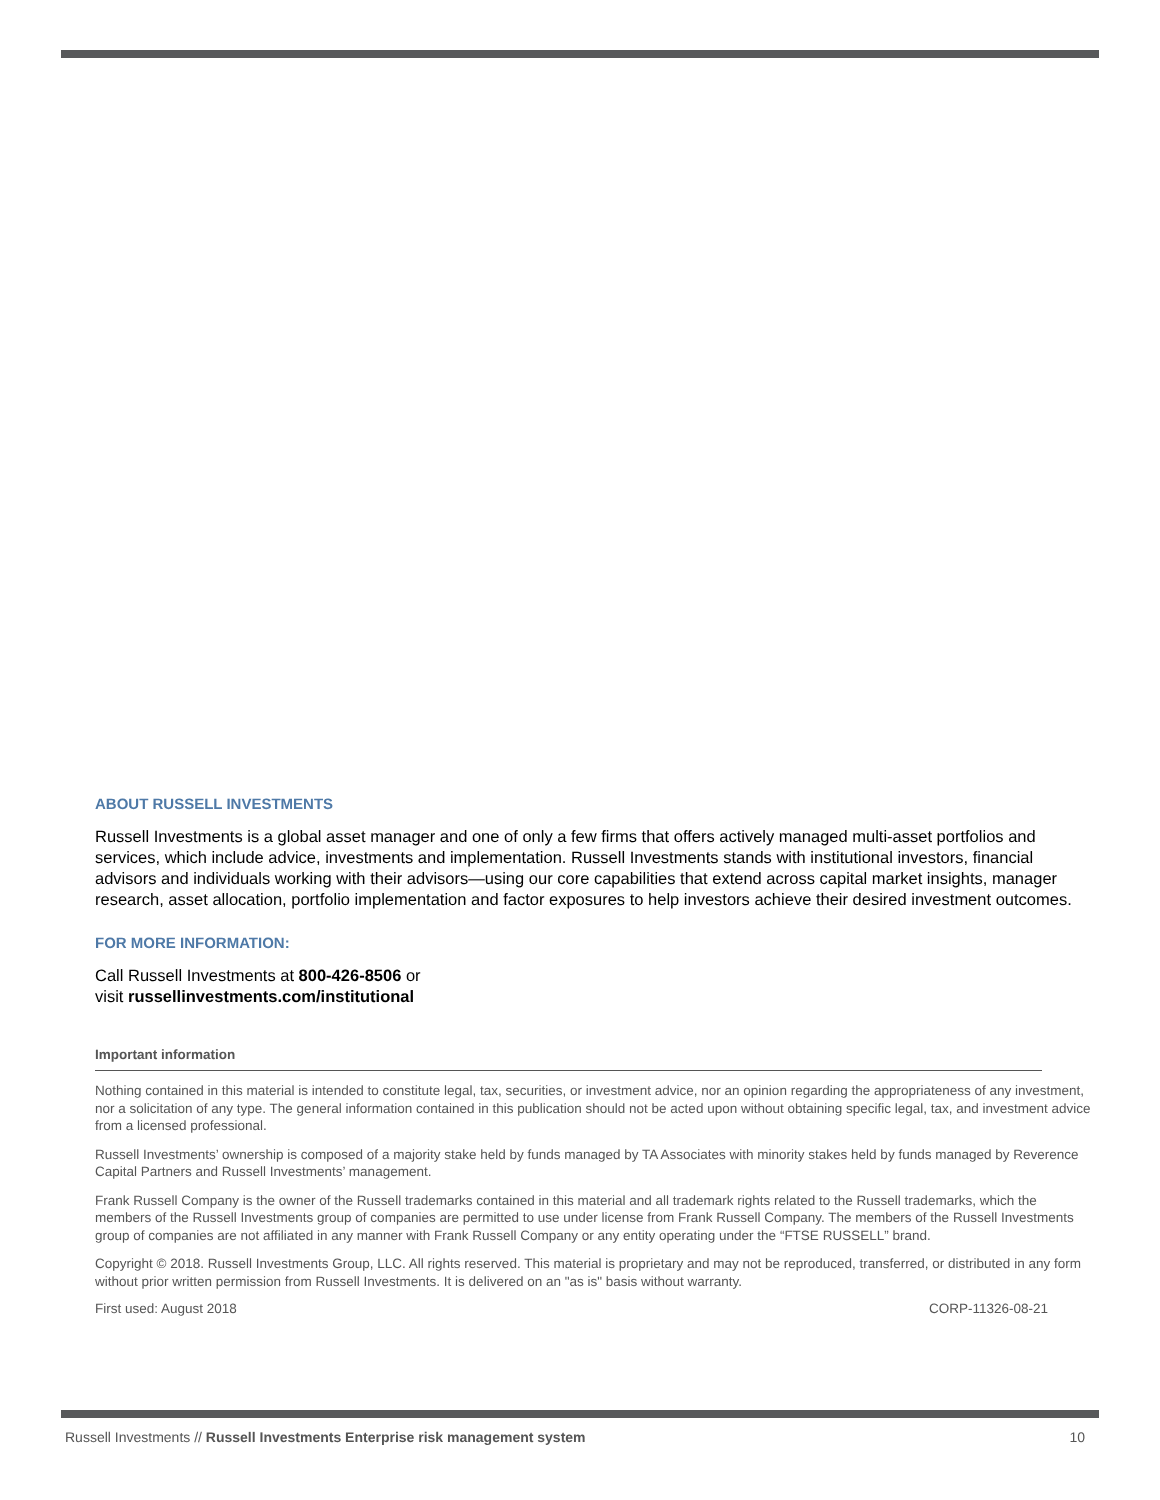ABOUT RUSSELL INVESTMENTS
Russell Investments is a global asset manager and one of only a few firms that offers actively managed multi-asset portfolios and services, which include advice, investments and implementation. Russell Investments stands with institutional investors, financial advisors and individuals working with their advisors—using our core capabilities that extend across capital market insights, manager research, asset allocation, portfolio implementation and factor exposures to help investors achieve their desired investment outcomes.
FOR MORE INFORMATION:
Call Russell Investments at 800-426-8506 or
visit russellinvestments.com/institutional
Important information
Nothing contained in this material is intended to constitute legal, tax, securities, or investment advice, nor an opinion regarding the appropriateness of any investment, nor a solicitation of any type. The general information contained in this publication should not be acted upon without obtaining specific legal, tax, and investment advice from a licensed professional.
Russell Investments’ ownership is composed of a majority stake held by funds managed by TA Associates with minority stakes held by funds managed by Reverence Capital Partners and Russell Investments’ management.
Frank Russell Company is the owner of the Russell trademarks contained in this material and all trademark rights related to the Russell trademarks, which the members of the Russell Investments group of companies are permitted to use under license from Frank Russell Company. The members of the Russell Investments group of companies are not affiliated in any manner with Frank Russell Company or any entity operating under the “FTSE RUSSELL” brand.
Copyright © 2018. Russell Investments Group, LLC. All rights reserved. This material is proprietary and may not be reproduced, transferred, or distributed in any form without prior written permission from Russell Investments. It is delivered on an "as is" basis without warranty.
First used: August 2018 CORP-11326-08-21
Russell Investments // Russell Investments Enterprise risk management system 10